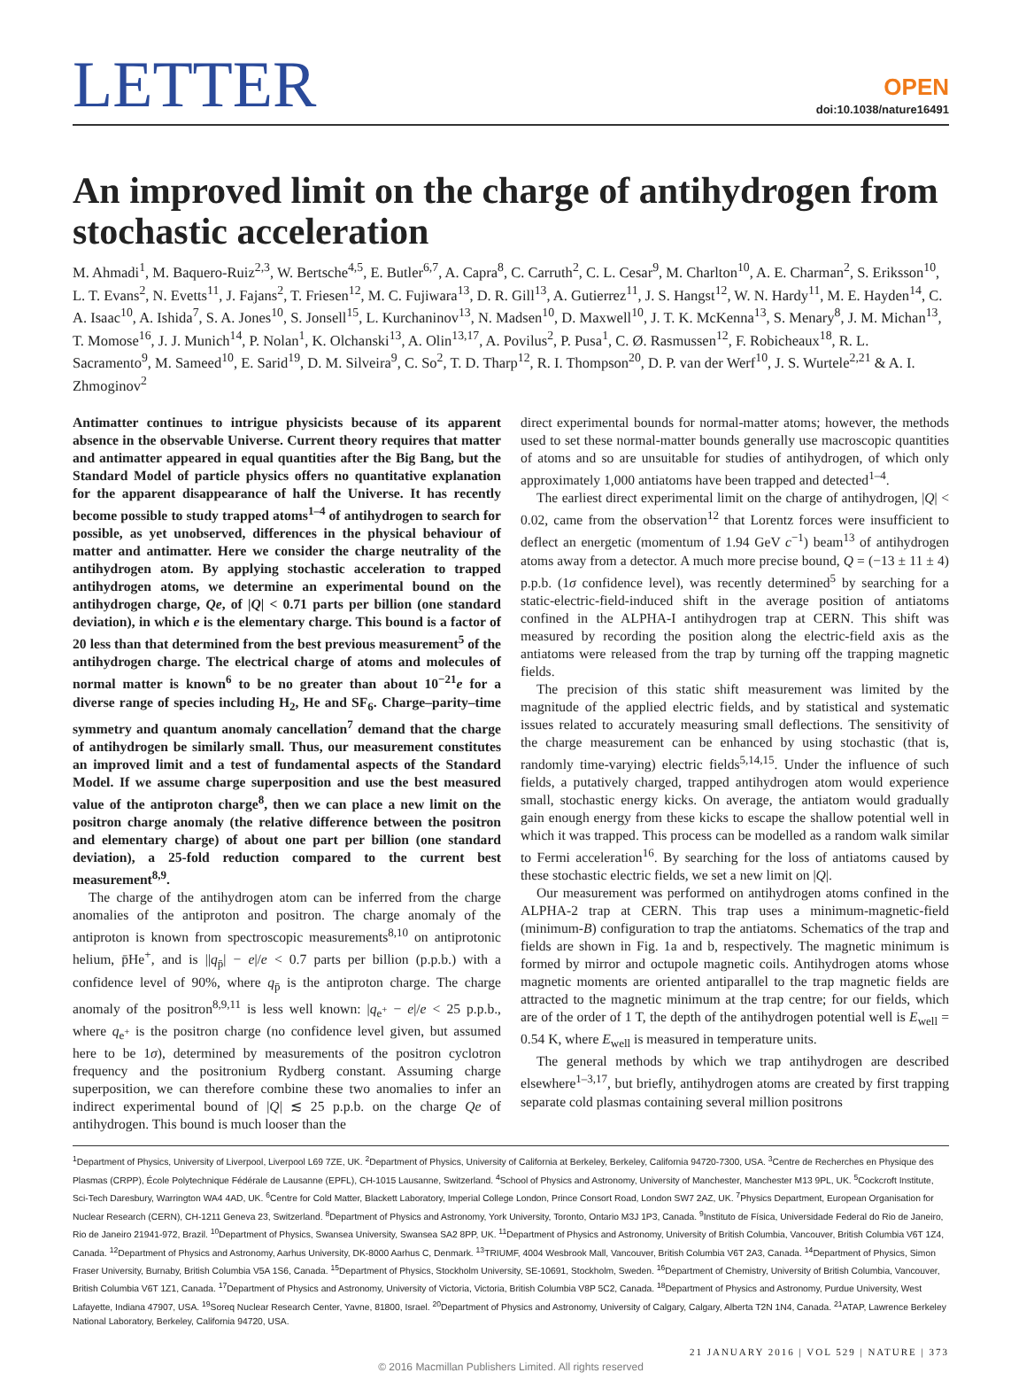LETTER
OPEN
doi:10.1038/nature16491
An improved limit on the charge of antihydrogen from stochastic acceleration
M. Ahmadi<sup>1</sup>, M. Baquero-Ruiz<sup>2,3</sup>, W. Bertsche<sup>4,5</sup>, E. Butler<sup>6,7</sup>, A. Capra<sup>8</sup>, C. Carruth<sup>2</sup>, C. L. Cesar<sup>9</sup>, M. Charlton<sup>10</sup>, A. E. Charman<sup>2</sup>, S. Eriksson<sup>10</sup>, L. T. Evans<sup>2</sup>, N. Evetts<sup>11</sup>, J. Fajans<sup>2</sup>, T. Friesen<sup>12</sup>, M. C. Fujiwara<sup>13</sup>, D. R. Gill<sup>13</sup>, A. Gutierrez<sup>11</sup>, J. S. Hangst<sup>12</sup>, W. N. Hardy<sup>11</sup>, M. E. Hayden<sup>14</sup>, C. A. Isaac<sup>10</sup>, A. Ishida<sup>7</sup>, S. A. Jones<sup>10</sup>, S. Jonsell<sup>15</sup>, L. Kurchaninov<sup>13</sup>, N. Madsen<sup>10</sup>, D. Maxwell<sup>10</sup>, J. T. K. McKenna<sup>13</sup>, S. Menary<sup>8</sup>, J. M. Michan<sup>13</sup>, T. Momose<sup>16</sup>, J. J. Munich<sup>14</sup>, P. Nolan<sup>1</sup>, K. Olchanski<sup>13</sup>, A. Olin<sup>13,17</sup>, A. Povilus<sup>2</sup>, P. Pusa<sup>1</sup>, C. Ø. Rasmussen<sup>12</sup>, F. Robicheaux<sup>18</sup>, R. L. Sacramento<sup>9</sup>, M. Sameed<sup>10</sup>, E. Sarid<sup>19</sup>, D. M. Silveira<sup>9</sup>, C. So<sup>2</sup>, T. D. Tharp<sup>12</sup>, R. I. Thompson<sup>20</sup>, D. P. van der Werf<sup>10</sup>, J. S. Wurtele<sup>2,21</sup> & A. I. Zhmoginov<sup>2</sup>
Antimatter continues to intrigue physicists because of its apparent absence in the observable Universe. Current theory requires that matter and antimatter appeared in equal quantities after the Big Bang, but the Standard Model of particle physics offers no quantitative explanation for the apparent disappearance of half the Universe. It has recently become possible to study trapped atoms<sup>1–4</sup> of antihydrogen to search for possible, as yet unobserved, differences in the physical behaviour of matter and antimatter. Here we consider the charge neutrality of the antihydrogen atom. By applying stochastic acceleration to trapped antihydrogen atoms, we determine an experimental bound on the antihydrogen charge, Qe, of |Q| < 0.71 parts per billion (one standard deviation), in which e is the elementary charge. This bound is a factor of 20 less than that determined from the best previous measurement<sup>5</sup> of the antihydrogen charge. The electrical charge of atoms and molecules of normal matter is known<sup>6</sup> to be no greater than about 10<sup>−21</sup>e for a diverse range of species including H<sub>2</sub>, He and SF<sub>6</sub>. Charge–parity–time symmetry and quantum anomaly cancellation<sup>7</sup> demand that the charge of antihydrogen be similarly small. Thus, our measurement constitutes an improved limit and a test of fundamental aspects of the Standard Model. If we assume charge superposition and use the best measured value of the antiproton charge<sup>8</sup>, then we can place a new limit on the positron charge anomaly (the relative difference between the positron and elementary charge) of about one part per billion (one standard deviation), a 25-fold reduction compared to the current best measurement<sup>8,9</sup>.
The charge of the antihydrogen atom can be inferred from the charge anomalies of the antiproton and positron. The charge anomaly of the antiproton is known from spectroscopic measurements<sup>8,10</sup> on antiprotonic helium, p̄He<sup>+</sup>, and is ||q<sub>p̄</sub>| − e|/e < 0.7 parts per billion (p.p.b.) with a confidence level of 90%, where q<sub>p̄</sub> is the antiproton charge. The charge anomaly of the positron<sup>8,9,11</sup> is less well known: |q<sub>e<sup>+</sup></sub> − e|/e < 25 p.p.b., where q<sub>e<sup>+</sup></sub> is the positron charge (no confidence level given, but assumed here to be 1σ), determined by measurements of the positron cyclotron frequency and the positronium Rydberg constant. Assuming charge superposition, we can therefore combine these two anomalies to infer an indirect experimental bound of |Q| ≲ 25 p.p.b. on the charge Qe of antihydrogen. This bound is much looser than the
direct experimental bounds for normal-matter atoms; however, the methods used to set these normal-matter bounds generally use macroscopic quantities of atoms and so are unsuitable for studies of antihydrogen, of which only approximately 1,000 antiatoms have been trapped and detected<sup>1–4</sup>.
The earliest direct experimental limit on the charge of antihydrogen, |Q| < 0.02, came from the observation<sup>12</sup> that Lorentz forces were insufficient to deflect an energetic (momentum of 1.94 GeV c<sup>−1</sup>) beam<sup>13</sup> of antihydrogen atoms away from a detector. A much more precise bound, Q = (−13 ± 11 ± 4) p.p.b. (1σ confidence level), was recently determined<sup>5</sup> by searching for a static-electric-field-induced shift in the average position of antiatoms confined in the ALPHA-I antihydrogen trap at CERN. This shift was measured by recording the position along the electric-field axis as the antiatoms were released from the trap by turning off the trapping magnetic fields.
The precision of this static shift measurement was limited by the magnitude of the applied electric fields, and by statistical and systematic issues related to accurately measuring small deflections. The sensitivity of the charge measurement can be enhanced by using stochastic (that is, randomly time-varying) electric fields<sup>5,14,15</sup>. Under the influence of such fields, a putatively charged, trapped antihydrogen atom would experience small, stochastic energy kicks. On average, the antiatom would gradually gain enough energy from these kicks to escape the shallow potential well in which it was trapped. This process can be modelled as a random walk similar to Fermi acceleration<sup>16</sup>. By searching for the loss of antiatoms caused by these stochastic electric fields, we set a new limit on |Q|.
Our measurement was performed on antihydrogen atoms confined in the ALPHA-2 trap at CERN. This trap uses a minimum-magnetic-field (minimum-B) configuration to trap the antiatoms. Schematics of the trap and fields are shown in Fig. 1a and b, respectively. The magnetic minimum is formed by mirror and octupole magnetic coils. Antihydrogen atoms whose magnetic moments are oriented antiparallel to the trap magnetic fields are attracted to the magnetic minimum at the trap centre; for our fields, which are of the order of 1 T, the depth of the antihydrogen potential well is E<sub>well</sub> = 0.54 K, where E<sub>well</sub> is measured in temperature units.
The general methods by which we trap antihydrogen are described elsewhere<sup>1–3,17</sup>, but briefly, antihydrogen atoms are created by first trapping separate cold plasmas containing several million positrons
<sup>1</sup> Department of Physics, University of Liverpool, Liverpool L69 7ZE, UK. <sup>2</sup>Department of Physics, University of California at Berkeley, Berkeley, California 94720-7300, USA. <sup>3</sup>Centre de Recherches en Physique des Plasmas (CRPP), École Polytechnique Fédérale de Lausanne (EPFL), CH-1015 Lausanne, Switzerland. <sup>4</sup>School of Physics and Astronomy, University of Manchester, Manchester M13 9PL, UK. <sup>5</sup>Cockcroft Institute, Sci-Tech Daresbury, Warrington WA4 4AD, UK. <sup>6</sup>Centre for Cold Matter, Blackett Laboratory, Imperial College London, Prince Consort Road, London SW7 2AZ, UK. <sup>7</sup>Physics Department, European Organisation for Nuclear Research (CERN), CH-1211 Geneva 23, Switzerland. <sup>8</sup>Department of Physics and Astronomy, York University, Toronto, Ontario M3J 1P3, Canada. <sup>9</sup>Instituto de Física, Universidade Federal do Rio de Janeiro, Rio de Janeiro 21941-972, Brazil. <sup>10</sup>Department of Physics, Swansea University, Swansea SA2 8PP, UK. <sup>11</sup>Department of Physics and Astronomy, University of British Columbia, Vancouver, British Columbia V6T 1Z4, Canada. <sup>12</sup>Department of Physics and Astronomy, Aarhus University, DK-8000 Aarhus C, Denmark. <sup>13</sup>TRIUMF, 4004 Wesbrook Mall, Vancouver, British Columbia V6T 2A3, Canada. <sup>14</sup>Department of Physics, Simon Fraser University, Burnaby, British Columbia V5A 1S6, Canada. <sup>15</sup>Department of Physics, Stockholm University, SE-10691, Stockholm, Sweden. <sup>16</sup>Department of Chemistry, University of British Columbia, Vancouver, British Columbia V6T 1Z1, Canada. <sup>17</sup>Department of Physics and Astronomy, University of Victoria, Victoria, British Columbia V8P 5C2, Canada. <sup>18</sup>Department of Physics and Astronomy, Purdue University, West Lafayette, Indiana 47907, USA. <sup>19</sup>Soreq Nuclear Research Center, Yavne, 81800, Israel. <sup>20</sup>Department of Physics and Astronomy, University of Calgary, Calgary, Alberta T2N 1N4, Canada. <sup>21</sup>ATAP, Lawrence Berkeley National Laboratory, Berkeley, California 94720, USA.
21 JANUARY 2016 | VOL 529 | NATURE | 373
© 2016 Macmillan Publishers Limited. All rights reserved